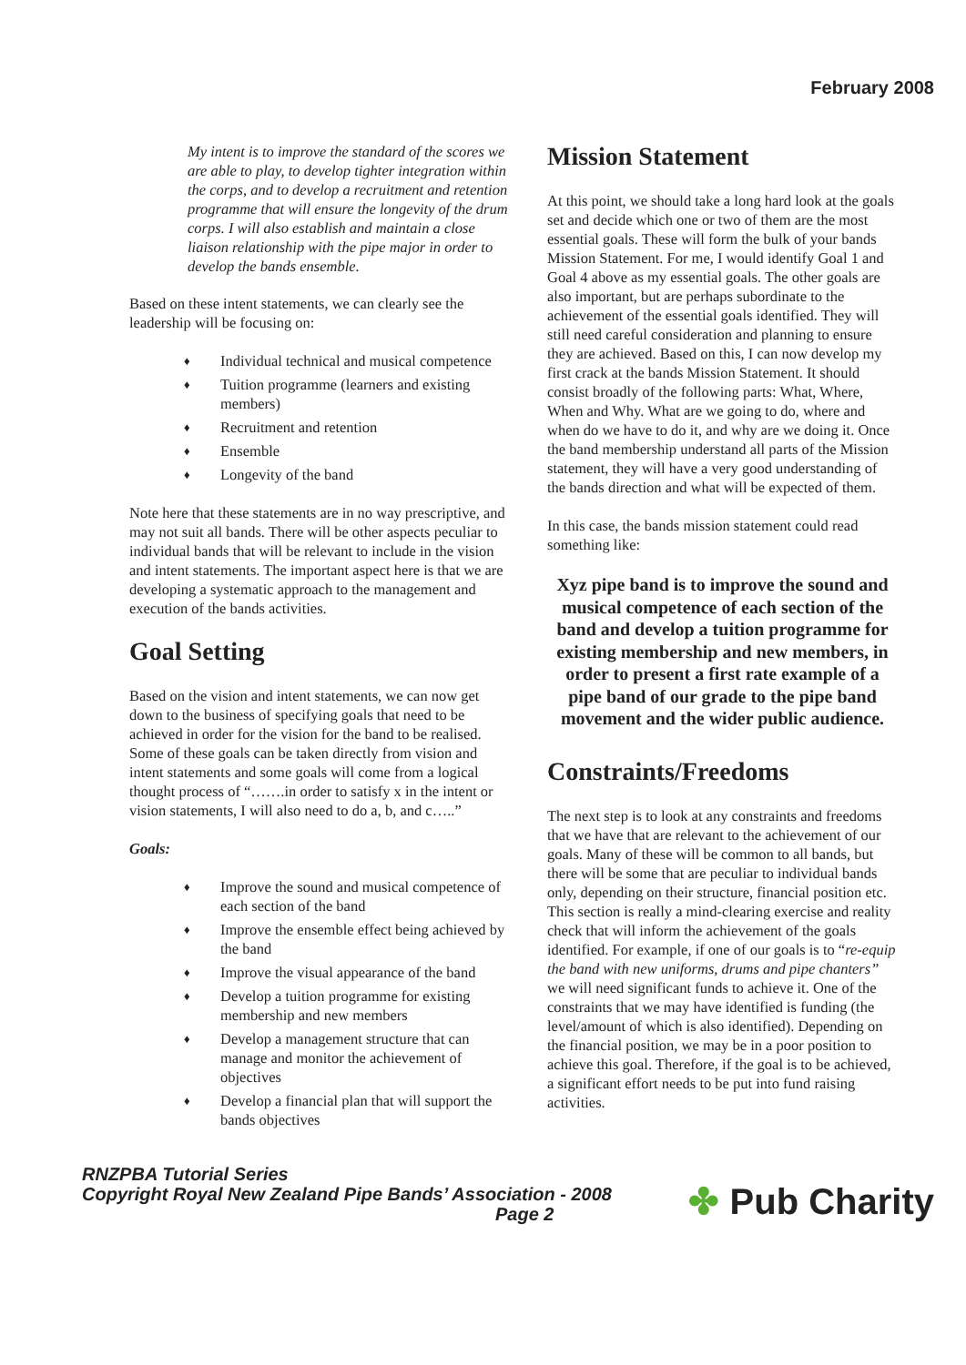February 2008
My intent is to improve the standard of the scores we are able to play, to develop tighter integration within the corps, and to develop a recruitment and retention programme that will ensure the longevity of the drum corps. I will also establish and maintain a close liaison relationship with the pipe major in order to develop the bands ensemble.
Based on these intent statements, we can clearly see the leadership will be focusing on:
♦ Individual technical and musical competence
♦ Tuition programme (learners and existing members)
♦ Recruitment and retention
♦ Ensemble
♦ Longevity of the band
Note here that these statements are in no way prescriptive, and may not suit all bands. There will be other aspects peculiar to individual bands that will be relevant to include in the vision and intent statements. The important aspect here is that we are developing a systematic approach to the management and execution of the bands activities.
Goal Setting
Based on the vision and intent statements, we can now get down to the business of specifying goals that need to be achieved in order for the vision for the band to be realised. Some of these goals can be taken directly from vision and intent statements and some goals will come from a logical thought process of “…….in order to satisfy x in the intent or vision statements, I will also need to do a, b, and c…..”
Goals:
♦ Improve the sound and musical competence of each section of the band
♦ Improve the ensemble effect being achieved by the band
♦ Improve the visual appearance of the band
♦ Develop a tuition programme for existing membership and new members
♦ Develop a management structure that can manage and monitor the achievement of objectives
♦ Develop a financial plan that will support the bands objectives
Mission Statement
At this point, we should take a long hard look at the goals set and decide which one or two of them are the most essential goals. These will form the bulk of your bands Mission Statement. For me, I would identify Goal 1 and Goal 4 above as my essential goals. The other goals are also important, but are perhaps subordinate to the achievement of the essential goals identified. They will still need careful consideration and planning to ensure they are achieved. Based on this, I can now develop my first crack at the bands Mission Statement. It should consist broadly of the following parts: What, Where, When and Why. What are we going to do, where and when do we have to do it, and why are we doing it. Once the band membership understand all parts of the Mission statement, they will have a very good understanding of the bands direction and what will be expected of them.
In this case, the bands mission statement could read something like:
Xyz pipe band is to improve the sound and musical competence of each section of the band and develop a tuition programme for existing membership and new members, in order to present a first rate example of a pipe band of our grade to the pipe band movement and the wider public audience.
Constraints/Freedoms
The next step is to look at any constraints and freedoms that we have that are relevant to the achievement of our goals. Many of these will be common to all bands, but there will be some that are peculiar to individual bands only, depending on their structure, financial position etc. This section is really a mind-clearing exercise and reality check that will inform the achievement of the goals identified. For example, if one of our goals is to “re-equip the band with new uniforms, drums and pipe chanters” we will need significant funds to achieve it. One of the constraints that we may have identified is funding (the level/amount of which is also identified). Depending on the financial position, we may be in a poor position to achieve this goal. Therefore, if the goal is to be achieved, a significant effort needs to be put into fund raising activities.
RNZPBA Tutorial Series
Copyright Royal New Zealand Pipe Bands’ Association - 2008
Page 2
✤ Pub Charity